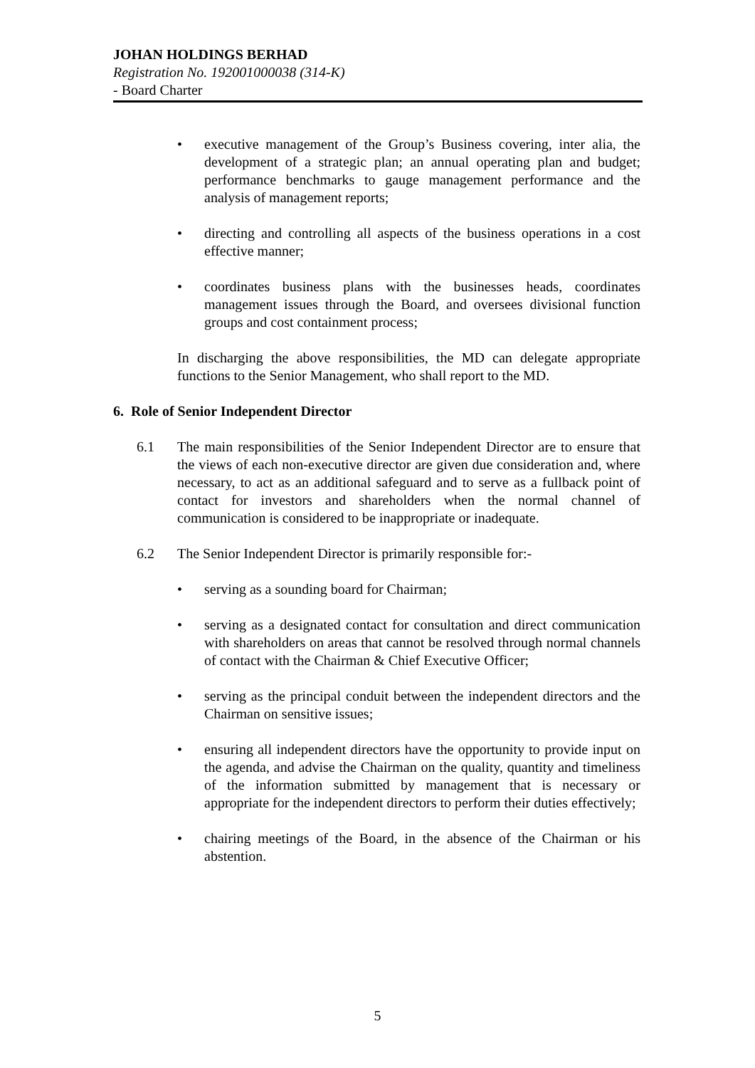JOHAN HOLDINGS BERHAD
Registration No. 192001000038 (314-K)
- Board Charter
• executive management of the Group’s Business covering, inter alia, the development of a strategic plan; an annual operating plan and budget; performance benchmarks to gauge management performance and the analysis of management reports;
• directing and controlling all aspects of the business operations in a cost effective manner;
• coordinates business plans with the businesses heads, coordinates management issues through the Board, and oversees divisional function groups and cost containment process;
In discharging the above responsibilities, the MD can delegate appropriate functions to the Senior Management, who shall report to the MD.
6. Role of Senior Independent Director
6.1 The main responsibilities of the Senior Independent Director are to ensure that the views of each non-executive director are given due consideration and, where necessary, to act as an additional safeguard and to serve as a fullback point of contact for investors and shareholders when the normal channel of communication is considered to be inappropriate or inadequate.
6.2 The Senior Independent Director is primarily responsible for:-
• serving as a sounding board for Chairman;
• serving as a designated contact for consultation and direct communication with shareholders on areas that cannot be resolved through normal channels of contact with the Chairman & Chief Executive Officer;
• serving as the principal conduit between the independent directors and the Chairman on sensitive issues;
• ensuring all independent directors have the opportunity to provide input on the agenda, and advise the Chairman on the quality, quantity and timeliness of the information submitted by management that is necessary or appropriate for the independent directors to perform their duties effectively;
• chairing meetings of the Board, in the absence of the Chairman or his abstention.
5